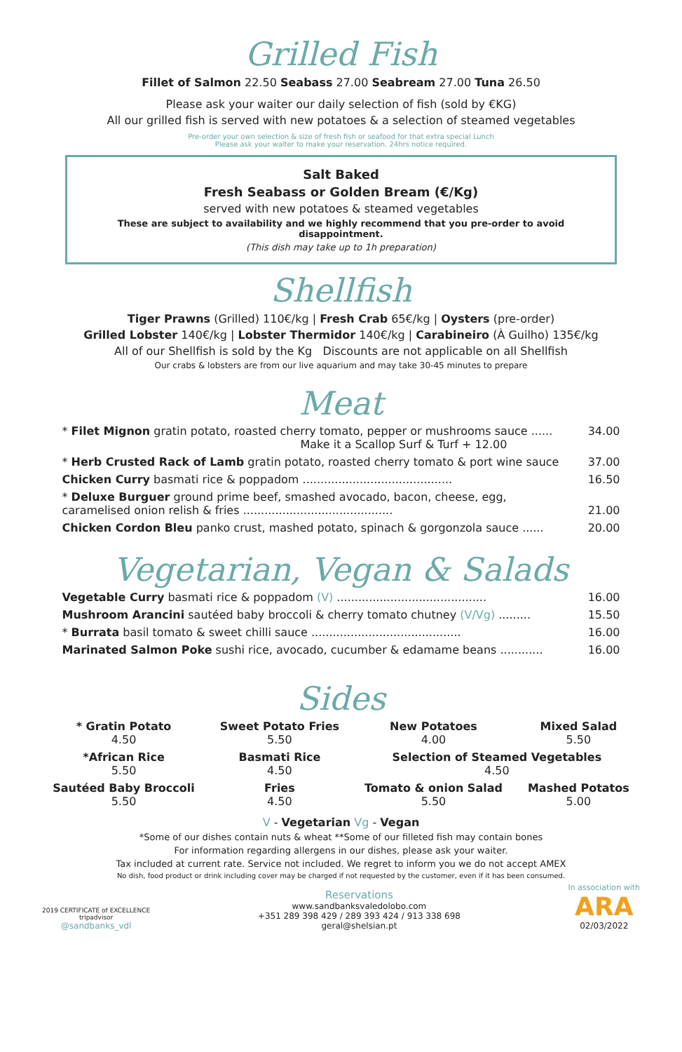Grilled Fish
Fillet of Salmon 22.50 Seabass 27.00 Seabream 27.00 Tuna 26.50
Please ask your waiter our daily selection of fish (sold by €KG)
All our grilled fish is served with new potatoes & a selection of steamed vegetables
Pre-order your own selection & size of fresh fish or seafood for that extra special Lunch
Please ask your waiter to make your reservation. 24hrs notice required.
Salt Baked
Fresh Seabass or Golden Bream (€/Kg)
served with new potatoes & steamed vegetables
These are subject to availability and we highly recommend that you pre-order to avoid disappointment.
(This dish may take up to 1h preparation)
Shellfish
Tiger Prawns (Grilled) 110€/kg | Fresh Crab 65€/kg | Oysters (pre-order)
Grilled Lobster 140€/kg | Lobster Thermidor 140€/kg | Carabineiro (À Guilho) 135€/kg
All of our Shellfish is sold by the Kg Discounts are not applicable on all Shellfish
Our crabs & lobsters are from our live aquarium and may take 30-45 minutes to prepare
Meat
| * Filet Mignon gratin potato, roasted cherry tomato, pepper or mushrooms sauce ...... Make it a Scallop Surf & Turf + 12.00 | 34.00 |
| * Herb Crusted Rack of Lamb gratin potato, roasted cherry tomato & port wine sauce | 37.00 |
| Chicken Curry basmati rice & poppadom .......................................... | 16.50 |
| * Deluxe Burguer ground prime beef, smashed avocado, bacon, cheese, egg, caramelised onion relish & fries .......................................... | 21.00 |
| Chicken Cordon Bleu panko crust, mashed potato, spinach & gorgonzola sauce ...... | 20.00 |
Vegetarian, Vegan & Salads
| Vegetable Curry basmati rice & poppadom (V) .......................................... | 16.00 |
| Mushroom Arancini sautéed baby broccoli & cherry tomato chutney (V/Vg) ......... | 15.50 |
| * Burrata basil tomato & sweet chilli sauce .......................................... | 16.00 |
| Marinated Salmon Poke sushi rice, avocado, cucumber & edamame beans ............ | 16.00 |
Sides
| * Gratin Potato 4.50 | Sweet Potato Fries 5.50 | New Potatoes 4.00 | Mixed Salad 5.50 |
| *African Rice 5.50 | Basmati Rice 4.50 | Selection of Steamed Vegetables 4.50 | |
| Sautéed Baby Broccoli 5.50 | Fries 4.50 | Tomato & onion Salad 5.50 | Mashed Potatos 5.00 |
V - Vegetarian Vg - Vegan
*Some of our dishes contain nuts & wheat **Some of our filleted fish may contain bones
For information regarding allergens in our dishes, please ask your waiter.
Tax included at current rate. Service not included. We regret to inform you we do not accept AMEX
No dish, food product or drink including cover may be charged if not requested by the customer, even if it has been consumed.
2019 CERTIFICATE of EXCELLENCE
tripadvisor
@sandbanks_vdl
Reservations
www.sandbanksvaledolobo.com
+351 289 398 429 / 289 393 424 / 913 338 698
geral@shelsian.pt
In association with
ARA
02/03/2022